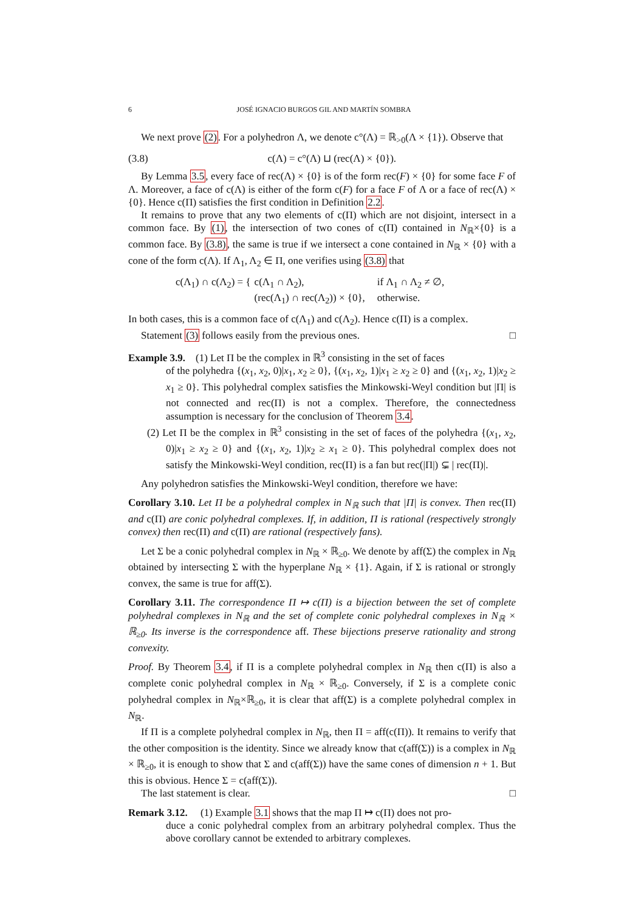6 JOSÉ IGNACIO BURGOS GIL AND MARTÍN SOMBRA
We next prove (2). For a polyhedron Λ, we denote c°(Λ) = ℝ<sub>>0</sub>(Λ × {1}). Observe that
(3.8) c(Λ) = c°(Λ) ⊔ (rec(Λ) × {0}).
By Lemma 3.5, every face of rec(Λ) × {0} is of the form rec(F) × {0} for some face F of Λ. Moreover, a face of c(Λ) is either of the form c(F) for a face F of Λ or a face of rec(Λ) × {0}. Hence c(Π) satisfies the first condition in Definition 2.2.
It remains to prove that any two elements of c(Π) which are not disjoint, intersect in a common face. By (1), the intersection of two cones of c(Π) contained in N<sub>ℝ</sub>×{0} is a common face. By (3.8), the same is true if we intersect a cone contained in N<sub>ℝ</sub> × {0} with a cone of the form c(Λ). If Λ<sub>1</sub>, Λ<sub>2</sub> ∈ Π, one verifies using (3.8) that
c(Λ<sub>1</sub>) ∩ c(Λ<sub>2</sub>) = { c(Λ<sub>1</sub> ∩ Λ<sub>2</sub>),
(rec(Λ<sub>1</sub>) ∩ rec(Λ<sub>2</sub>)) × {0}, if Λ<sub>1</sub> ∩ Λ<sub>2</sub> ≠ ∅,
otherwise.
In both cases, this is a common face of c(Λ<sub>1</sub>) and c(Λ<sub>2</sub>). Hence c(Π) is a complex.
Statement (3) follows easily from the previous ones. □
Example 3.9. (1) Let Π be the complex in ℝ<sup>3</sup> consisting in the set of faces
of the polyhedra {(x<sub>1</sub>, x<sub>2</sub>, 0)|x<sub>1</sub>, x<sub>2</sub> ≥ 0}, {(x<sub>1</sub>, x<sub>2</sub>, 1)|x<sub>1</sub> ≥ x<sub>2</sub> ≥ 0} and {(x<sub>1</sub>, x<sub>2</sub>, 1)|x<sub>2</sub> ≥ x<sub>1</sub> ≥ 0}. This polyhedral complex satisfies the Minkowski-Weyl condition but |Π| is not connected and rec(Π) is not a complex. Therefore, the connectedness assumption is necessary for the conclusion of Theorem 3.4.
(2) Let Π be the complex in ℝ<sup>3</sup> consisting in the set of faces of the polyhedra {(x<sub>1</sub>, x<sub>2</sub>, 0)|x<sub>1</sub> ≥ x<sub>2</sub> ≥ 0} and {(x<sub>1</sub>, x<sub>2</sub>, 1)|x<sub>2</sub> ≥ x<sub>1</sub> ≥ 0}. This polyhedral complex does not satisfy the Minkowski-Weyl condition, rec(Π) is a fan but rec(|Π|) ⊊ | rec(Π)|.
Any polyhedron satisfies the Minkowski-Weyl condition, therefore we have:
Corollary 3.10. Let Π be a polyhedral complex in N<sub>ℝ</sub> such that |Π| is convex. Then rec(Π) and c(Π) are conic polyhedral complexes. If, in addition, Π is rational (respectively strongly convex) then rec(Π) and c(Π) are rational (respectively fans).
Let Σ be a conic polyhedral complex in N<sub>ℝ</sub> × ℝ<sub>≥0</sub>. We denote by aff(Σ) the complex in N<sub>ℝ</sub> obtained by intersecting Σ with the hyperplane N<sub>ℝ</sub> × {1}. Again, if Σ is rational or strongly convex, the same is true for aff(Σ).
Corollary 3.11. The correspondence Π ↦ c(Π) is a bijection between the set of complete polyhedral complexes in N<sub>ℝ</sub> and the set of complete conic polyhedral complexes in N<sub>ℝ</sub> × ℝ<sub>≥0</sub>. Its inverse is the correspondence aff. These bijections preserve rationality and strong convexity.
Proof. By Theorem 3.4, if Π is a complete polyhedral complex in N<sub>ℝ</sub> then c(Π) is also a complete conic polyhedral complex in N<sub>ℝ</sub> × ℝ<sub>≥0</sub>. Conversely, if Σ is a complete conic polyhedral complex in N<sub>ℝ</sub>×ℝ<sub>≥0</sub>, it is clear that aff(Σ) is a complete polyhedral complex in N<sub>ℝ</sub>.
If Π is a complete polyhedral complex in N<sub>ℝ</sub>, then Π = aff(c(Π)). It remains to verify that the other composition is the identity. Since we already know that c(aff(Σ)) is a complex in N<sub>ℝ</sub> × ℝ<sub>≥0</sub>, it is enough to show that Σ and c(aff(Σ)) have the same cones of dimension n + 1. But this is obvious. Hence Σ = c(aff(Σ)).
The last statement is clear. □
Remark 3.12. (1) Example 3.1 shows that the map Π ↦ c(Π) does not pro-
duce a conic polyhedral complex from an arbitrary polyhedral complex. Thus the above corollary cannot be extended to arbitrary complexes.